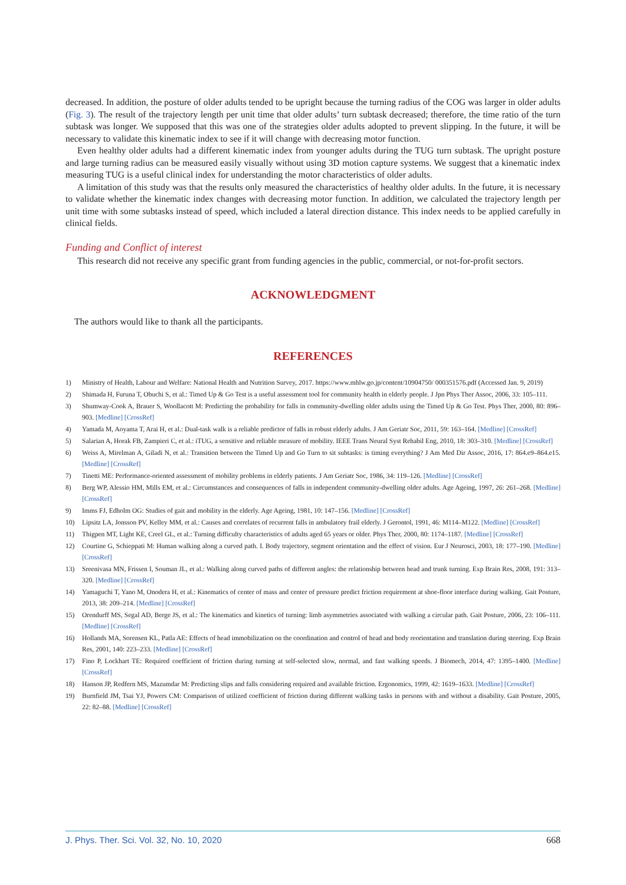decreased. In addition, the posture of older adults tended to be upright because the turning radius of the COG was larger in older adults (Fig. 3). The result of the trajectory length per unit time that older adults’ turn subtask decreased; therefore, the time ratio of the turn subtask was longer. We supposed that this was one of the strategies older adults adopted to prevent slipping. In the future, it will be necessary to validate this kinematic index to see if it will change with decreasing motor function.
Even healthy older adults had a different kinematic index from younger adults during the TUG turn subtask. The upright posture and large turning radius can be measured easily visually without using 3D motion capture systems. We suggest that a kinematic index measuring TUG is a useful clinical index for understanding the motor characteristics of older adults.
A limitation of this study was that the results only measured the characteristics of healthy older adults. In the future, it is necessary to validate whether the kinematic index changes with decreasing motor function. In addition, we calculated the trajectory length per unit time with some subtasks instead of speed, which included a lateral direction distance. This index needs to be applied carefully in clinical fields.
Funding and Conflict of interest
This research did not receive any specific grant from funding agencies in the public, commercial, or not-for-profit sectors.
ACKNOWLEDGMENT
The authors would like to thank all the participants.
REFERENCES
1) Ministry of Health, Labour and Welfare: National Health and Nutrition Survey, 2017. https://www.mhlw.go.jp/content/10904750/ 000351576.pdf (Accessed Jan. 9, 2019)
2) Shimada H, Furuna T, Obuchi S, et al.: Timed Up & Go Test is a useful assessment tool for community health in elderly people. J Jpn Phys Ther Assoc, 2006, 33: 105–111.
3) Shumway-Cook A, Brauer S, Woollacott M: Predicting the probability for falls in community-dwelling older adults using the Timed Up & Go Test. Phys Ther, 2000, 80: 896–903. [Medline] [CrossRef]
4) Yamada M, Aoyama T, Arai H, et al.: Dual-task walk is a reliable predictor of falls in robust elderly adults. J Am Geriatr Soc, 2011, 59: 163–164. [Medline] [CrossRef]
5) Salarian A, Horak FB, Zampieri C, et al.: iTUG, a sensitive and reliable measure of mobility. IEEE Trans Neural Syst Rehabil Eng, 2010, 18: 303–310. [Medline] [CrossRef]
6) Weiss A, Mirelman A, Giladi N, et al.: Transition between the Timed Up and Go Turn to sit subtasks: is timing everything? J Am Med Dir Assoc, 2016, 17: 864.e9–864.e15. [Medline] [CrossRef]
7) Tinetti ME: Performance-oriented assessment of mobility problems in elderly patients. J Am Geriatr Soc, 1986, 34: 119–126. [Medline] [CrossRef]
8) Berg WP, Alessio HM, Mills EM, et al.: Circumstances and consequences of falls in independent community-dwelling older adults. Age Ageing, 1997, 26: 261–268. [Medline] [CrossRef]
9) Imms FJ, Edholm OG: Studies of gait and mobility in the elderly. Age Ageing, 1981, 10: 147–156. [Medline] [CrossRef]
10) Lipsitz LA, Jonsson PV, Kelley MM, et al.: Causes and correlates of recurrent falls in ambulatory frail elderly. J Gerontol, 1991, 46: M114–M122. [Medline] [CrossRef]
11) Thigpen MT, Light KE, Creel GL, et al.: Turning difficulty characteristics of adults aged 65 years or older. Phys Ther, 2000, 80: 1174–1187. [Medline] [CrossRef]
12) Courtine G, Schieppati M: Human walking along a curved path. I. Body trajectory, segment orientation and the effect of vision. Eur J Neurosci, 2003, 18: 177–190. [Medline] [CrossRef]
13) Sreenivasa MN, Frissen I, Souman JL, et al.: Walking along curved paths of different angles: the relationship between head and trunk turning. Exp Brain Res, 2008, 191: 313–320. [Medline] [CrossRef]
14) Yamaguchi T, Yano M, Onodera H, et al.: Kinematics of center of mass and center of pressure predict friction requirement at shoe-floor interface during walking. Gait Posture, 2013, 38: 209–214. [Medline] [CrossRef]
15) Orendurff MS, Segal AD, Berge JS, et al.: The kinematics and kinetics of turning: limb asymmetries associated with walking a circular path. Gait Posture, 2006, 23: 106–111. [Medline] [CrossRef]
16) Hollands MA, Sorensen KL, Patla AE: Effects of head immobilization on the coordination and control of head and body reorientation and translation during steering. Exp Brain Res, 2001, 140: 223–233. [Medline] [CrossRef]
17) Fino P, Lockhart TE: Required coefficient of friction during turning at self-selected slow, normal, and fast walking speeds. J Biomech, 2014, 47: 1395–1400. [Medline] [CrossRef]
18) Hanson JP, Redfern MS, Mazumdar M: Predicting slips and falls considering required and available friction. Ergonomics, 1999, 42: 1619–1633. [Medline] [CrossRef]
19) Burnfield JM, Tsai YJ, Powers CM: Comparison of utilized coefficient of friction during different walking tasks in persons with and without a disability. Gait Posture, 2005, 22: 82–88. [Medline] [CrossRef]
J. Phys. Ther. Sci. Vol. 32, No. 10, 2020 668